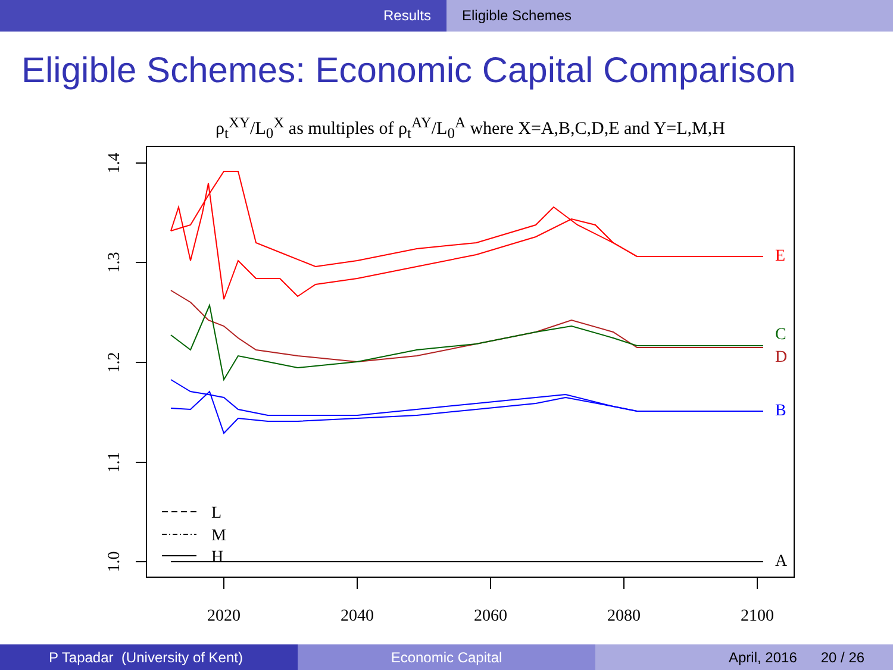Results Eligible Schemes
Eligible Schemes: Economic Capital Comparison
ρ<sub>t</sub><sup>XY</sup>/L<sub>0</sub><sup>X</sup> as multiples of ρ<sub>t</sub><sup>AY</sup>/L<sub>0</sub><sup>A</sup> where X=A,B,C,D,E and Y=L,M,H
1.4
1.3
1.2
1.1
1.0
2020
2040
2060
2080
2100
L
M
H
E
C
D
B
A
P Tapadar (University of Kent) Economic Capital April, 2016 20 / 26